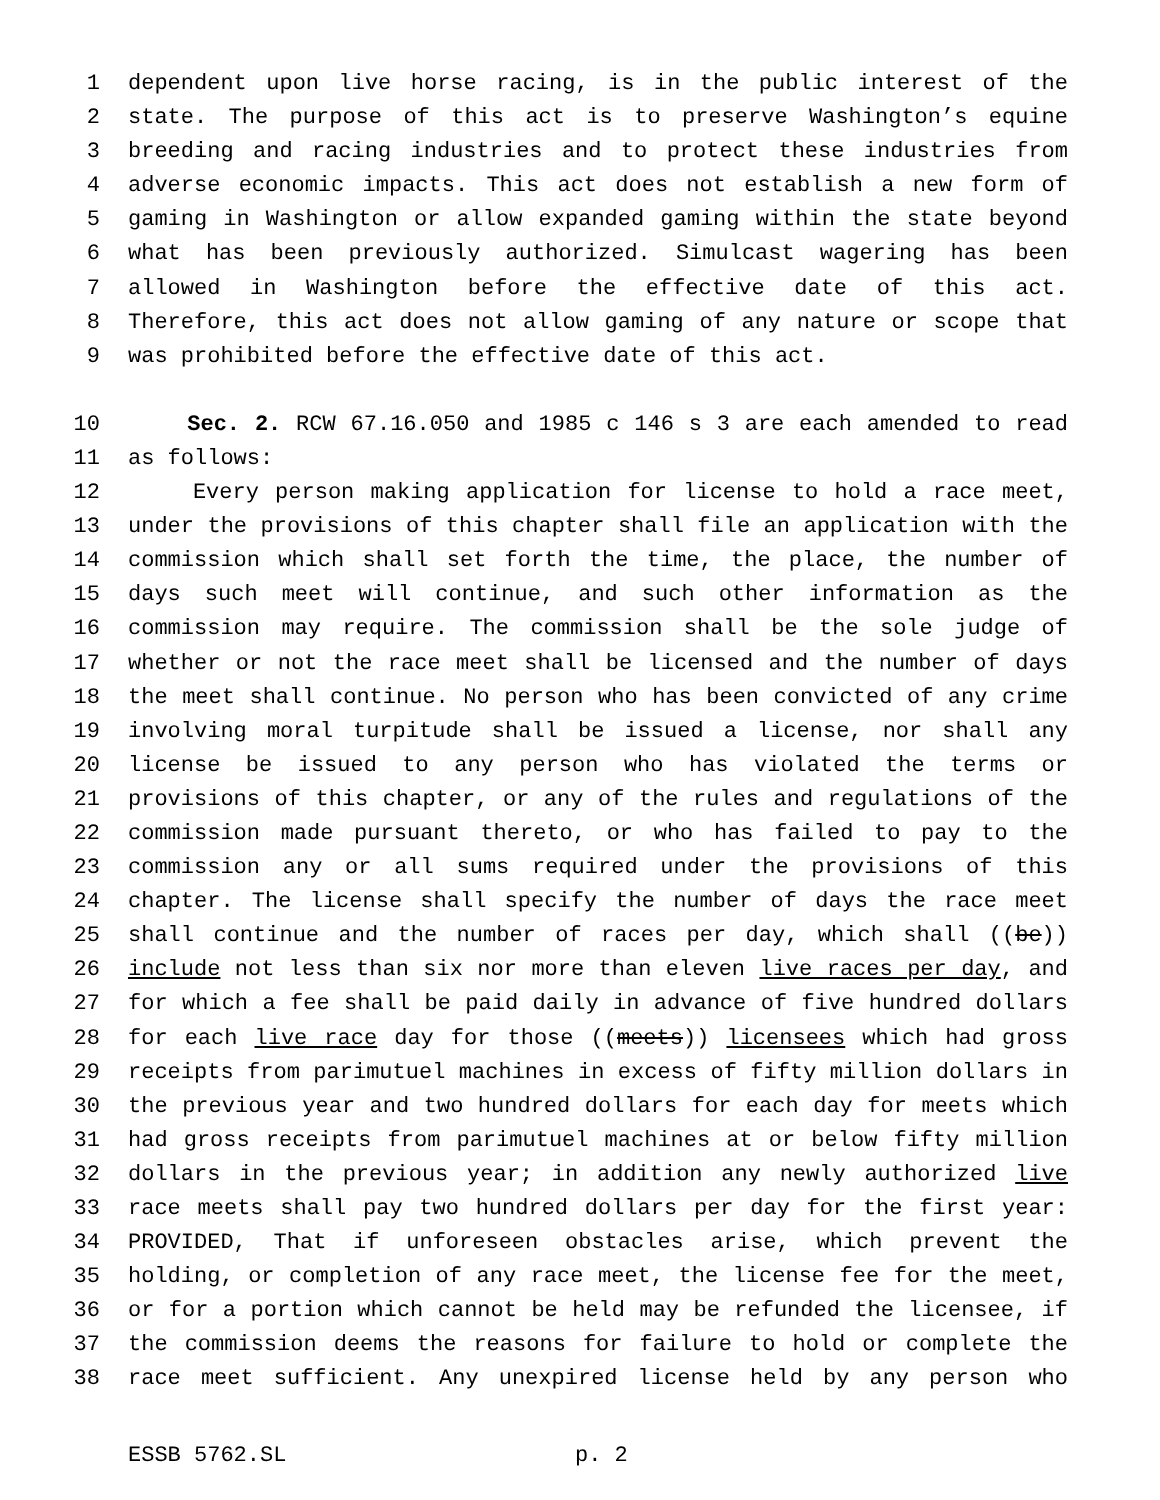1 dependent upon live horse racing, is in the public interest of the
2 state. The purpose of this act is to preserve Washington’s equine
3 breeding and racing industries and to protect these industries from
4 adverse economic impacts. This act does not establish a new form of
5 gaming in Washington or allow expanded gaming within the state beyond
6 what has been previously authorized. Simulcast wagering has been
7 allowed in Washington before the effective date of this act.
8 Therefore, this act does not allow gaming of any nature or scope that
9 was prohibited before the effective date of this act.
10 Sec. 2. RCW 67.16.050 and 1985 c 146 s 3 are each amended to read
11 as follows:
12 Every person making application for license to hold a race meet,
13 under the provisions of this chapter shall file an application with the
14 commission which shall set forth the time, the place, the number of
15 days such meet will continue, and such other information as the
16 commission may require. The commission shall be the sole judge of
17 whether or not the race meet shall be licensed and the number of days
18 the meet shall continue. No person who has been convicted of any crime
19 involving moral turpitude shall be issued a license, nor shall any
20 license be issued to any person who has violated the terms or
21 provisions of this chapter, or any of the rules and regulations of the
22 commission made pursuant thereto, or who has failed to pay to the
23 commission any or all sums required under the provisions of this
24 chapter. The license shall specify the number of days the race meet
25 shall continue and the number of races per day, which shall ((be))
26 include not less than six nor more than eleven live races per day, and
27 for which a fee shall be paid daily in advance of five hundred dollars
28 for each live race day for those ((meets)) licensees which had gross
29 receipts from parimutuel machines in excess of fifty million dollars in
30 the previous year and two hundred dollars for each day for meets which
31 had gross receipts from parimutuel machines at or below fifty million
32 dollars in the previous year; in addition any newly authorized live
33 race meets shall pay two hundred dollars per day for the first year:
34 PROVIDED, That if unforeseen obstacles arise, which prevent the
35 holding, or completion of any race meet, the license fee for the meet,
36 or for a portion which cannot be held may be refunded the licensee, if
37 the commission deems the reasons for failure to hold or complete the
38 race meet sufficient. Any unexpired license held by any person who
ESSB 5762.SL p. 2